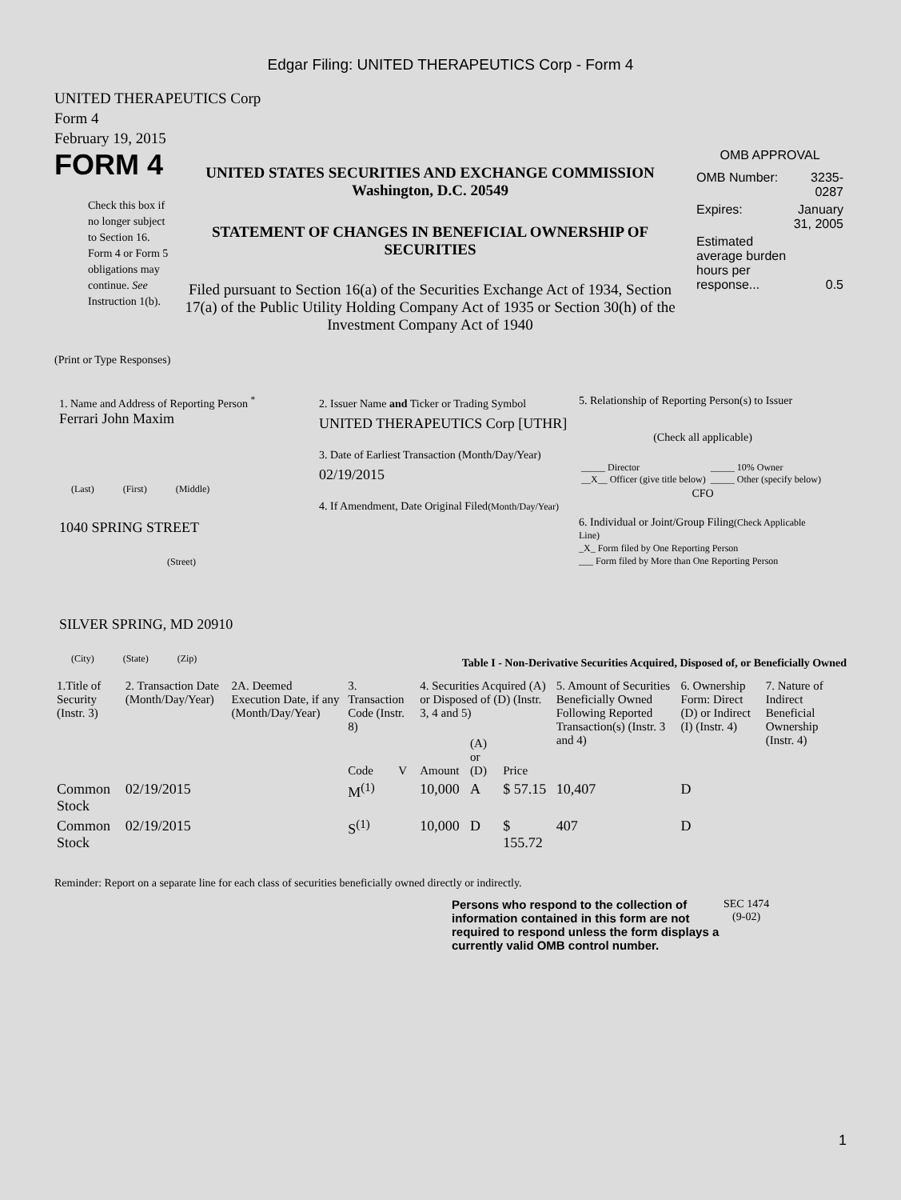Edgar Filing: UNITED THERAPEUTICS Corp - Form 4
UNITED THERAPEUTICS Corp
Form 4
February 19, 2015
FORM 4
Check this box if no longer subject to Section 16. Form 4 or Form 5 obligations may continue. See Instruction 1(b).
UNITED STATES SECURITIES AND EXCHANGE COMMISSION
Washington, D.C. 20549
STATEMENT OF CHANGES IN BENEFICIAL OWNERSHIP OF SECURITIES
Filed pursuant to Section 16(a) of the Securities Exchange Act of 1934, Section 17(a) of the Public Utility Holding Company Act of 1935 or Section 30(h) of the Investment Company Act of 1940
OMB APPROVAL
| OMB Number: | 3235-0287 |
| Expires: | January 31, 2005 |
| Estimated average burden hours per response... | 0.5 |
(Print or Type Responses)
1. Name and Address of Reporting Person <sup>*</sup>
Ferrari John Maxim
(Last) (First) (Middle)
1040 SPRING STREET
(Street)
SILVER SPRING, MD 20910
(City) (State) (Zip)
2. Issuer Name and Ticker or Trading Symbol
UNITED THERAPEUTICS Corp [UTHR]
3. Date of Earliest Transaction (Month/Day/Year)
02/19/2015
4. If Amendment, Date Original Filed(Month/Day/Year)
5. Relationship of Reporting Person(s) to Issuer
(Check all applicable)
| _____ Director __X__ Officer (give title below) | _____ 10% Owner _____ Other (specify below) |
CFO
6. Individual or Joint/Group Filing(Check Applicable Line)
_X_ Form filed by One Reporting Person
___ Form filed by More than One Reporting Person
Table I - Non-Derivative Securities Acquired, Disposed of, or Beneficially Owned
| 1.Title of Security (Instr. 3) | 2. Transaction Date (Month/Day/Year) | 2A. Deemed Execution Date, if any (Month/Day/Year) | 3. Transaction Code (Instr. 8) | | 4. Securities Acquired (A) or Disposed of (D) (Instr. 3, 4 and 5) | | | 5. Amount of Securities Beneficially Owned Following Reported Transaction(s) (Instr. 3 and 4) | 6. Ownership Form: Direct (D) or Indirect (I) (Instr. 4) | 7. Nature of Indirect Beneficial Ownership (Instr. 4) |
| --- | --- | --- | --- | --- | --- | --- | --- | --- | --- | --- |
| | | | Code | V | Amount | (A) or (D) | Price | | | |
| Common Stock | 02/19/2015 | | M<sup>(1)</sup> | | 10,000 | A | $ 57.15 | 10,407 | D | |
| Common Stock | 02/19/2015 | | S<sup>(1)</sup> | | 10,000 | D | $ 155.72 | 407 | D | |
Reminder: Report on a separate line for each class of securities beneficially owned directly or indirectly.
Persons who respond to the collection of information contained in this form are not required to respond unless the form displays a currently valid OMB control number.
SEC 1474
(9-02)
1